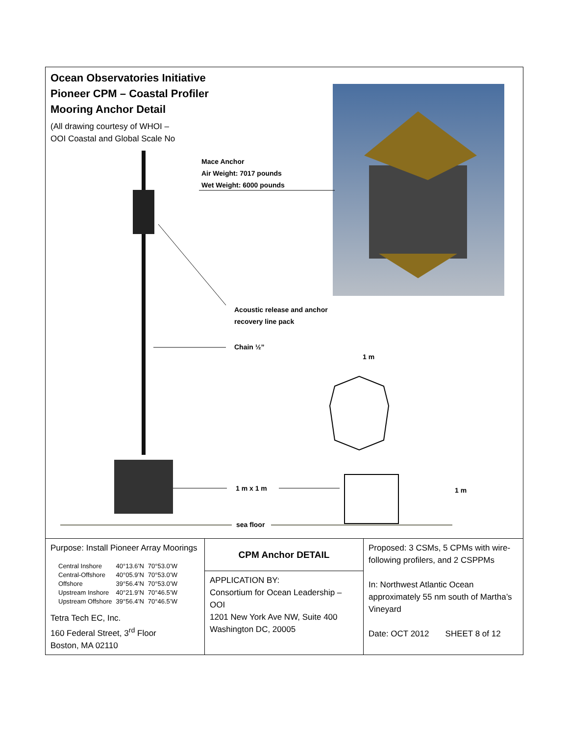Ocean Observatories Initiative
Pioneer CPM – Coastal Profiler
Mooring Anchor Detail
(All drawing courtesy of WHOI –
OOI Coastal and Global Scale No
Mace Anchor
Air Weight: 7017 pounds
Wet Weight: 6000 pounds
Acoustic release and anchor
recovery line pack
Chain ½”
1 m
1 m x 1 m 1 m
sea floor
Purpose: Install Pioneer Array Moorings
| Central Inshore | 40°13.6’N | 70°53.0’W |
| Central-Offshore | 40°05.9’N | 70°53.0’W |
| Offshore | 39°56.4’N | 70°53.0’W |
| Upstream Inshore | 40°21.9’N | 70°46.5’W |
| Upstream Offshore | 39°56.4’N | 70°46.5’W |
Tetra Tech EC, Inc.
160 Federal Street, 3<sup>rd</sup> Floor
Boston, MA 02110
CPM Anchor DETAIL
APPLICATION BY:
Consortium for Ocean Leadership – OOI
1201 New York Ave NW, Suite 400
Washington DC, 20005
Proposed: 3 CSMs, 5 CPMs with wire-following profilers, and 2 CSPPMs
In: Northwest Atlantic Ocean approximately 55 nm south of Martha’s Vineyard
Date: OCT 2012 SHEET 8 of 12